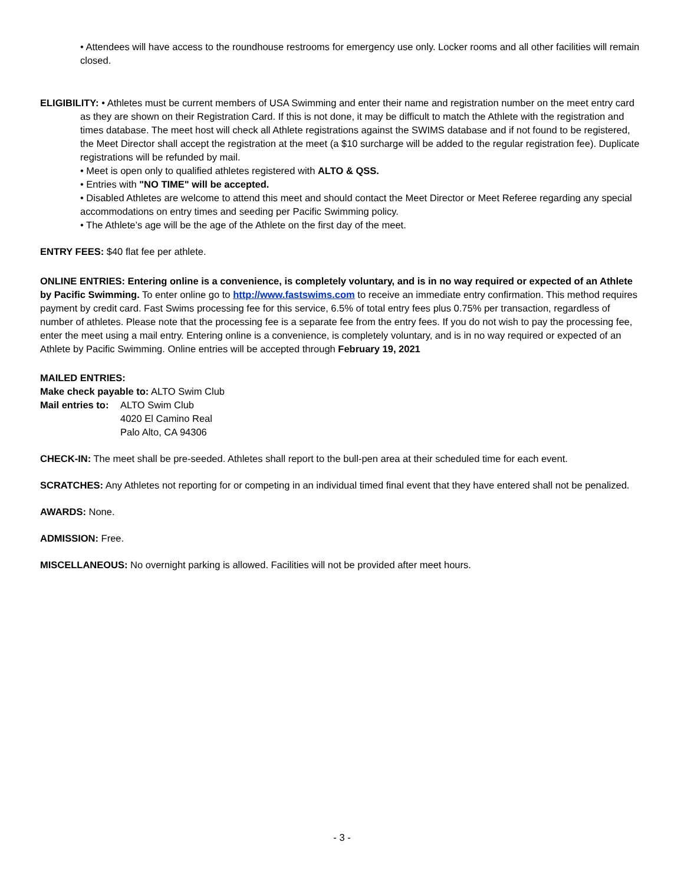• Attendees will have access to the roundhouse restrooms for emergency use only. Locker rooms and all other facilities will remain closed.
ELIGIBILITY: • Athletes must be current members of USA Swimming and enter their name and registration number on the meet entry card as they are shown on their Registration Card. If this is not done, it may be difficult to match the Athlete with the registration and times database. The meet host will check all Athlete registrations against the SWIMS database and if not found to be registered, the Meet Director shall accept the registration at the meet (a $10 surcharge will be added to the regular registration fee). Duplicate registrations will be refunded by mail.
• Meet is open only to qualified athletes registered with ALTO & QSS.
• Entries with "NO TIME" will be accepted.
• Disabled Athletes are welcome to attend this meet and should contact the Meet Director or Meet Referee regarding any special accommodations on entry times and seeding per Pacific Swimming policy.
• The Athlete’s age will be the age of the Athlete on the first day of the meet.
ENTRY FEES: $40 flat fee per athlete.
ONLINE ENTRIES: Entering online is a convenience, is completely voluntary, and is in no way required or expected of an Athlete by Pacific Swimming. To enter online go to http://www.fastswims.com to receive an immediate entry confirmation. This method requires payment by credit card. Fast Swims processing fee for this service, 6.5% of total entry fees plus 0.75% per transaction, regardless of number of athletes. Please note that the processing fee is a separate fee from the entry fees. If you do not wish to pay the processing fee, enter the meet using a mail entry. Entering online is a convenience, is completely voluntary, and is in no way required or expected of an Athlete by Pacific Swimming. Online entries will be accepted through February 19, 2021
MAILED ENTRIES:
Make check payable to: ALTO Swim Club
Mail entries to:
ALTO Swim Club
4020 El Camino Real
Palo Alto, CA 94306
CHECK-IN: The meet shall be pre-seeded. Athletes shall report to the bull-pen area at their scheduled time for each event.
SCRATCHES: Any Athletes not reporting for or competing in an individual timed final event that they have entered shall not be penalized.
AWARDS: None.
ADMISSION: Free.
MISCELLANEOUS: No overnight parking is allowed. Facilities will not be provided after meet hours.
- 3 -